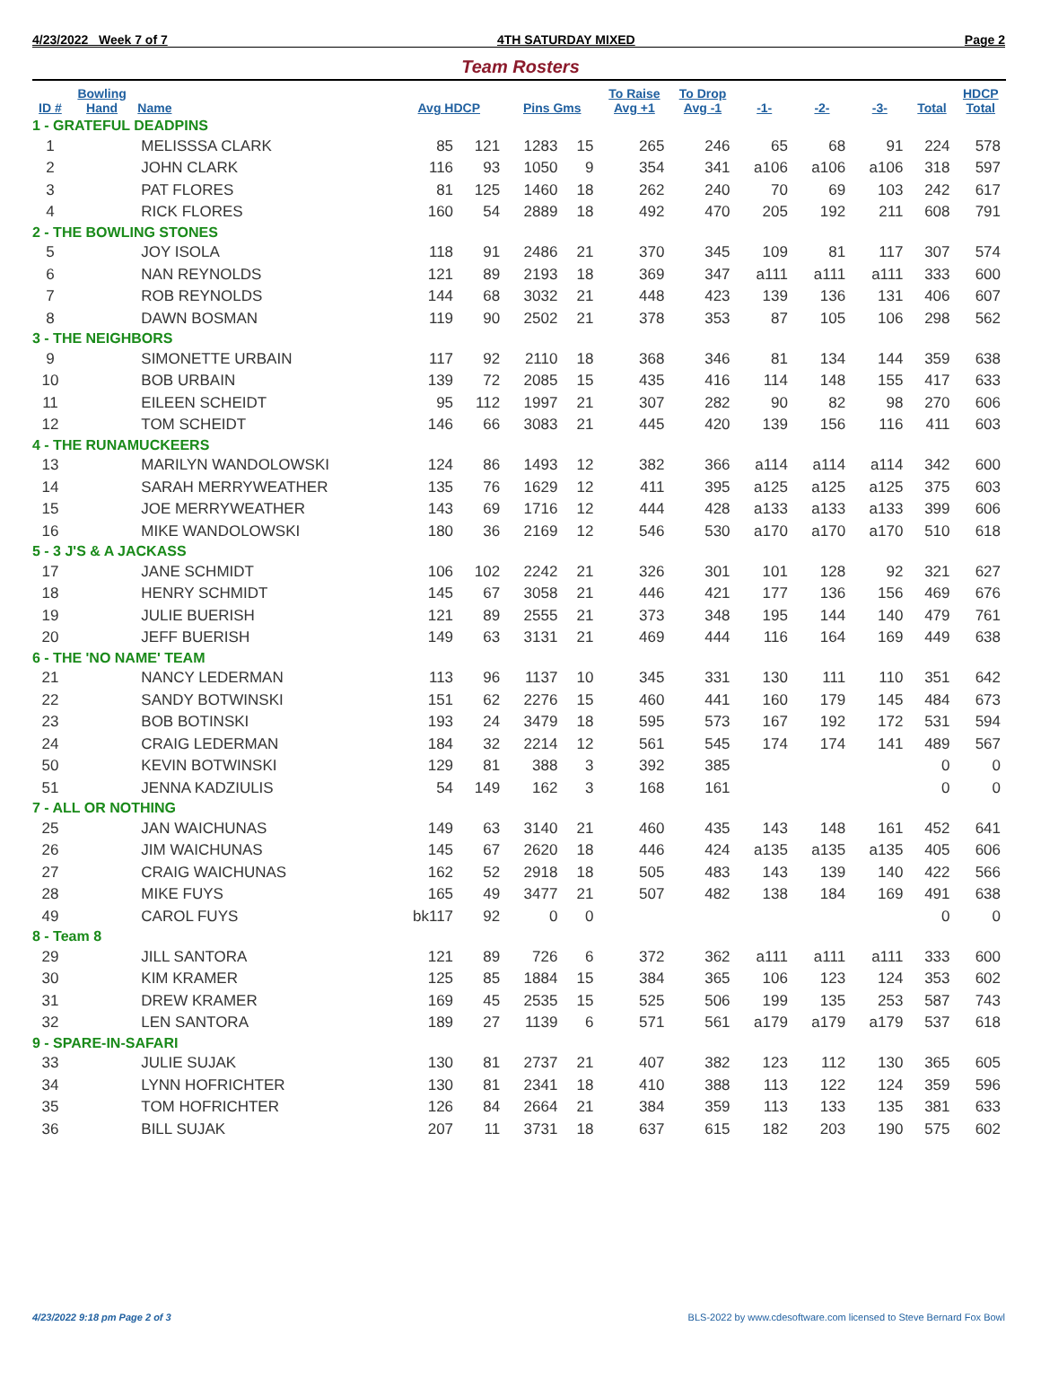4/23/2022 Week 7 of 7 4TH SATURDAY MIXED Page 2
Team Rosters
| ID # | Bowling Hand | Name | Avg HDCP | | Pins Gms | | To Raise Avg +1 | To Drop Avg -1 | -1- | -2- | -3- | Total | HDCP Total |
| --- | --- | --- | --- | --- | --- | --- | --- | --- | --- | --- | --- | --- | --- |
| 1 - GRATEFUL DEADPINS | | | | | | | | | | | | | |
| 1 | | MELISSSA CLARK | 85 | 121 | 1283 | 15 | 265 | 246 | 65 | 68 | 91 | 224 | 578 |
| 2 | | JOHN CLARK | 116 | 93 | 1050 | 9 | 354 | 341 | a106 | a106 | a106 | 318 | 597 |
| 3 | | PAT FLORES | 81 | 125 | 1460 | 18 | 262 | 240 | 70 | 69 | 103 | 242 | 617 |
| 4 | | RICK FLORES | 160 | 54 | 2889 | 18 | 492 | 470 | 205 | 192 | 211 | 608 | 791 |
| 2 - THE BOWLING STONES | | | | | | | | | | | | | |
| 5 | | JOY ISOLA | 118 | 91 | 2486 | 21 | 370 | 345 | 109 | 81 | 117 | 307 | 574 |
| 6 | | NAN REYNOLDS | 121 | 89 | 2193 | 18 | 369 | 347 | a111 | a111 | a111 | 333 | 600 |
| 7 | | ROB REYNOLDS | 144 | 68 | 3032 | 21 | 448 | 423 | 139 | 136 | 131 | 406 | 607 |
| 8 | | DAWN BOSMAN | 119 | 90 | 2502 | 21 | 378 | 353 | 87 | 105 | 106 | 298 | 562 |
| 3 - THE NEIGHBORS | | | | | | | | | | | | | |
| 9 | | SIMONETTE URBAIN | 117 | 92 | 2110 | 18 | 368 | 346 | 81 | 134 | 144 | 359 | 638 |
| 10 | | BOB URBAIN | 139 | 72 | 2085 | 15 | 435 | 416 | 114 | 148 | 155 | 417 | 633 |
| 11 | | EILEEN SCHEIDT | 95 | 112 | 1997 | 21 | 307 | 282 | 90 | 82 | 98 | 270 | 606 |
| 12 | | TOM SCHEIDT | 146 | 66 | 3083 | 21 | 445 | 420 | 139 | 156 | 116 | 411 | 603 |
| 4 - THE RUNAMUCKEERS | | | | | | | | | | | | | |
| 13 | | MARILYN WANDOLOWSKI | 124 | 86 | 1493 | 12 | 382 | 366 | a114 | a114 | a114 | 342 | 600 |
| 14 | | SARAH MERRYWEATHER | 135 | 76 | 1629 | 12 | 411 | 395 | a125 | a125 | a125 | 375 | 603 |
| 15 | | JOE MERRYWEATHER | 143 | 69 | 1716 | 12 | 444 | 428 | a133 | a133 | a133 | 399 | 606 |
| 16 | | MIKE WANDOLOWSKI | 180 | 36 | 2169 | 12 | 546 | 530 | a170 | a170 | a170 | 510 | 618 |
| 5 - 3 J'S & A JACKASS | | | | | | | | | | | | | |
| 17 | | JANE SCHMIDT | 106 | 102 | 2242 | 21 | 326 | 301 | 101 | 128 | 92 | 321 | 627 |
| 18 | | HENRY SCHMIDT | 145 | 67 | 3058 | 21 | 446 | 421 | 177 | 136 | 156 | 469 | 676 |
| 19 | | JULIE BUERISH | 121 | 89 | 2555 | 21 | 373 | 348 | 195 | 144 | 140 | 479 | 761 |
| 20 | | JEFF BUERISH | 149 | 63 | 3131 | 21 | 469 | 444 | 116 | 164 | 169 | 449 | 638 |
| 6 - THE 'NO NAME' TEAM | | | | | | | | | | | | | |
| 21 | | NANCY LEDERMAN | 113 | 96 | 1137 | 10 | 345 | 331 | 130 | 111 | 110 | 351 | 642 |
| 22 | | SANDY BOTWINSKI | 151 | 62 | 2276 | 15 | 460 | 441 | 160 | 179 | 145 | 484 | 673 |
| 23 | | BOB BOTINSKI | 193 | 24 | 3479 | 18 | 595 | 573 | 167 | 192 | 172 | 531 | 594 |
| 24 | | CRAIG LEDERMAN | 184 | 32 | 2214 | 12 | 561 | 545 | 174 | 174 | 141 | 489 | 567 |
| 50 | | KEVIN BOTWINSKI | 129 | 81 | 388 | 3 | 392 | 385 | | | | 0 | 0 |
| 51 | | JENNA KADZIULIS | 54 | 149 | 162 | 3 | 168 | 161 | | | | 0 | 0 |
| 7 - ALL OR NOTHING | | | | | | | | | | | | | |
| 25 | | JAN WAICHUNAS | 149 | 63 | 3140 | 21 | 460 | 435 | 143 | 148 | 161 | 452 | 641 |
| 26 | | JIM WAICHUNAS | 145 | 67 | 2620 | 18 | 446 | 424 | a135 | a135 | a135 | 405 | 606 |
| 27 | | CRAIG WAICHUNAS | 162 | 52 | 2918 | 18 | 505 | 483 | 143 | 139 | 140 | 422 | 566 |
| 28 | | MIKE FUYS | 165 | 49 | 3477 | 21 | 507 | 482 | 138 | 184 | 169 | 491 | 638 |
| 49 | | CAROL FUYS | bk117 | 92 | 0 | 0 | | | | | | 0 | 0 |
| 8 - Team 8 | | | | | | | | | | | | | |
| 29 | | JILL SANTORA | 121 | 89 | 726 | 6 | 372 | 362 | a111 | a111 | a111 | 333 | 600 |
| 30 | | KIM KRAMER | 125 | 85 | 1884 | 15 | 384 | 365 | 106 | 123 | 124 | 353 | 602 |
| 31 | | DREW KRAMER | 169 | 45 | 2535 | 15 | 525 | 506 | 199 | 135 | 253 | 587 | 743 |
| 32 | | LEN SANTORA | 189 | 27 | 1139 | 6 | 571 | 561 | a179 | a179 | a179 | 537 | 618 |
| 9 - SPARE-IN-SAFARI | | | | | | | | | | | | | |
| 33 | | JULIE SUJAK | 130 | 81 | 2737 | 21 | 407 | 382 | 123 | 112 | 130 | 365 | 605 |
| 34 | | LYNN HOFRICHTER | 130 | 81 | 2341 | 18 | 410 | 388 | 113 | 122 | 124 | 359 | 596 |
| 35 | | TOM HOFRICHTER | 126 | 84 | 2664 | 21 | 384 | 359 | 113 | 133 | 135 | 381 | 633 |
| 36 | | BILL SUJAK | 207 | 11 | 3731 | 18 | 637 | 615 | 182 | 203 | 190 | 575 | 602 |
4/23/2022 9:18 pm Page 2 of 3 BLS-2022 by www.cdesoftware.com licensed to Steve Bernard Fox Bowl